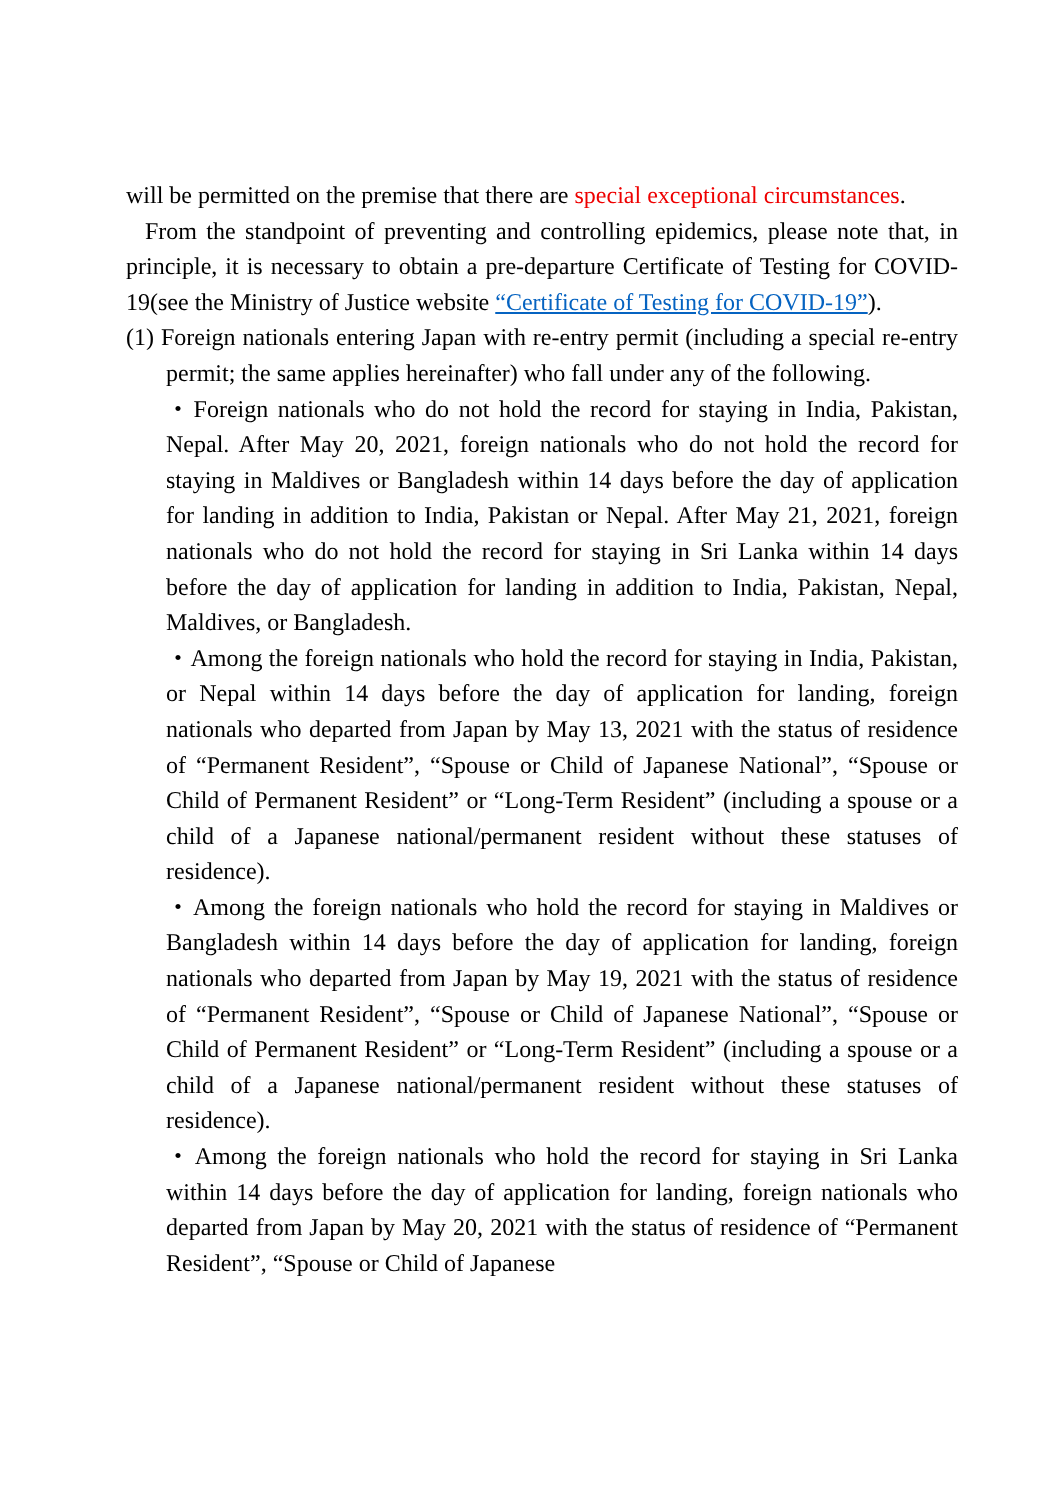will be permitted on the premise that there are special exceptional circumstances.
From the standpoint of preventing and controlling epidemics, please note that, in principle, it is necessary to obtain a pre-departure Certificate of Testing for COVID-19(see the Ministry of Justice website “Certificate of Testing for COVID-19”).
(1) Foreign nationals entering Japan with re-entry permit (including a special re-entry permit; the same applies hereinafter) who fall under any of the following.
・Foreign nationals who do not hold the record for staying in India, Pakistan, Nepal. After May 20, 2021, foreign nationals who do not hold the record for staying in Maldives or Bangladesh within 14 days before the day of application for landing in addition to India, Pakistan or Nepal. After May 21, 2021, foreign nationals who do not hold the record for staying in Sri Lanka within 14 days before the day of application for landing in addition to India, Pakistan, Nepal, Maldives, or Bangladesh.
・Among the foreign nationals who hold the record for staying in India, Pakistan, or Nepal within 14 days before the day of application for landing, foreign nationals who departed from Japan by May 13, 2021 with the status of residence of “Permanent Resident”, “Spouse or Child of Japanese National”, “Spouse or Child of Permanent Resident” or “Long-Term Resident” (including a spouse or a child of a Japanese national/permanent resident without these statuses of residence).
・Among the foreign nationals who hold the record for staying in Maldives or Bangladesh within 14 days before the day of application for landing, foreign nationals who departed from Japan by May 19, 2021 with the status of residence of “Permanent Resident”, “Spouse or Child of Japanese National”, “Spouse or Child of Permanent Resident” or “Long-Term Resident” (including a spouse or a child of a Japanese national/permanent resident without these statuses of residence).
・Among the foreign nationals who hold the record for staying in Sri Lanka within 14 days before the day of application for landing, foreign nationals who departed from Japan by May 20, 2021 with the status of residence of “Permanent Resident”, “Spouse or Child of Japanese